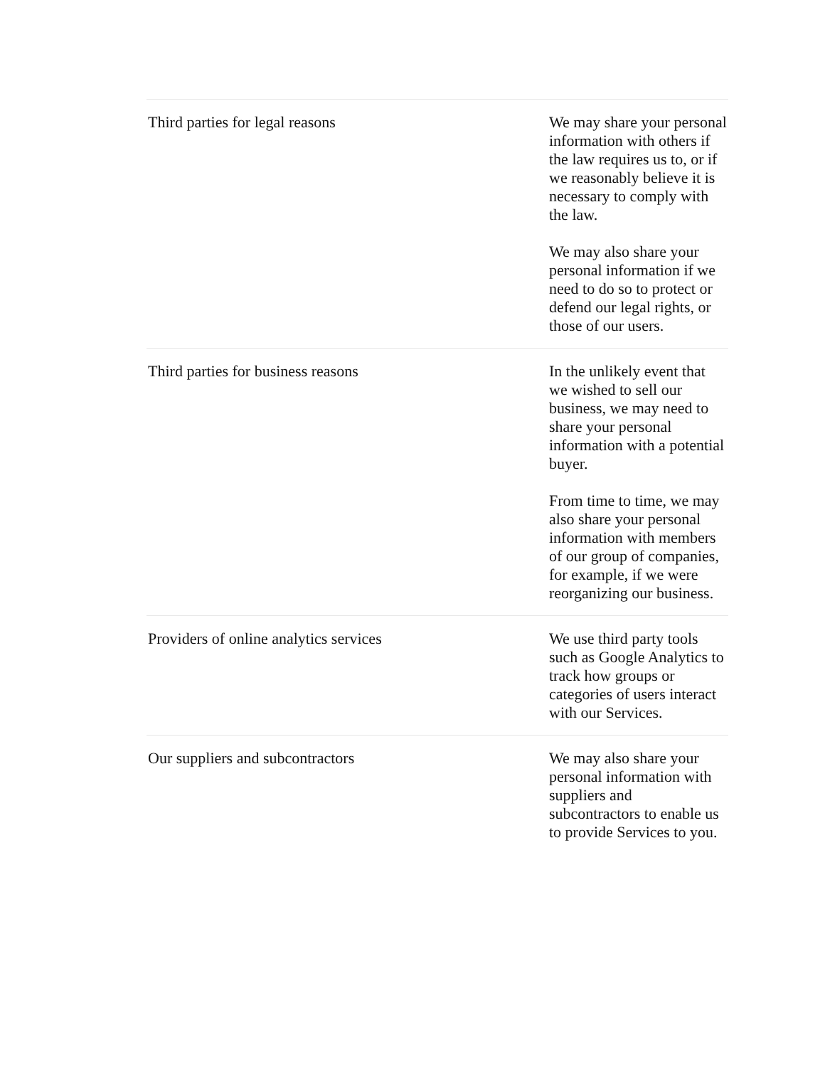| Third parties for legal reasons | We may share your personal information with others if the law requires us to, or if we reasonably believe it is necessary to comply with the law. We may also share your personal information if we need to do so to protect or defend our legal rights, or those of our users. |
| Third parties for business reasons | In the unlikely event that we wished to sell our business, we may need to share your personal information with a potential buyer. From time to time, we may also share your personal information with members of our group of companies, for example, if we were reorganizing our business. |
| Providers of online analytics services | We use third party tools such as Google Analytics to track how groups or categories of users interact with our Services. |
| Our suppliers and subcontractors | We may also share your personal information with suppliers and subcontractors to enable us to provide Services to you. |